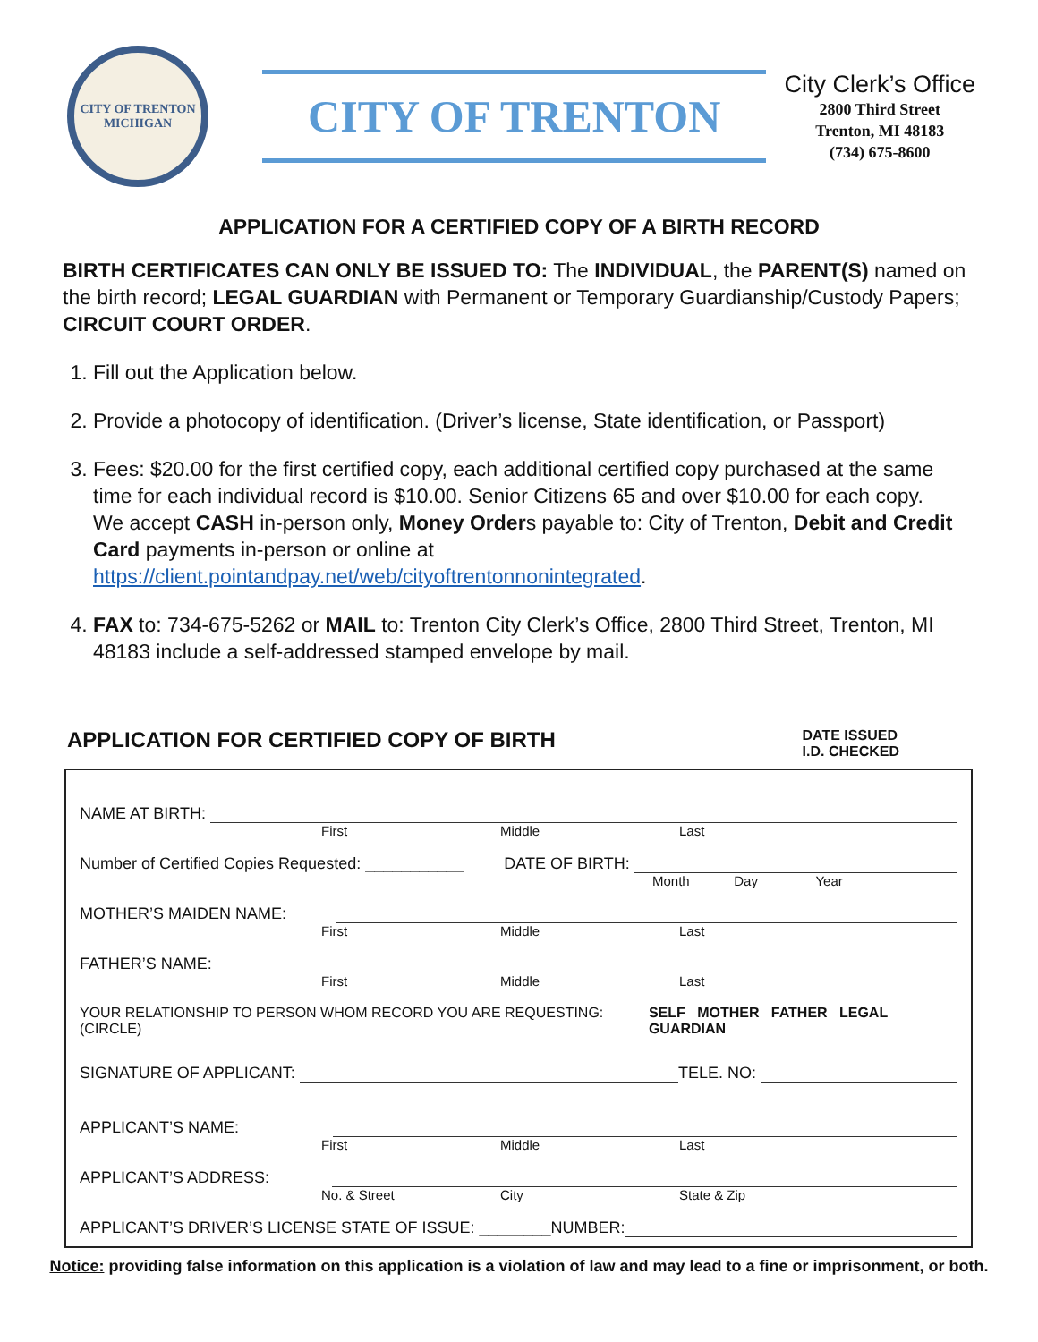CITY OF TRENTON
MICHIGAN
CITY OF TRENTON
City Clerk’s Office
2800 Third Street
Trenton, MI 48183
(734) 675-8600
APPLICATION FOR A CERTIFIED COPY OF A BIRTH RECORD
BIRTH CERTIFICATES CAN ONLY BE ISSUED TO: The INDIVIDUAL, the PARENT(S) named on the birth record; LEGAL GUARDIAN with Permanent or Temporary Guardianship/Custody Papers; CIRCUIT COURT ORDER.
1. Fill out the Application below.
2. Provide a photocopy of identification. (Driver’s license, State identification, or Passport)
3. Fees: $20.00 for the first certified copy, each additional certified copy purchased at the same time for each individual record is $10.00. Senior Citizens 65 and over $10.00 for each copy.
We accept CASH in-person only, Money Orders payable to: City of Trenton, Debit and Credit Card payments in-person or online at https://client.pointandpay.net/web/cityoftrentonnonintegrated.
4. FAX to: 734-675-5262 or MAIL to: Trenton City Clerk’s Office, 2800 Third Street, Trenton, MI 48183 include a self-addressed stamped envelope by mail.
APPLICATION FOR CERTIFIED COPY OF BIRTH
DATE ISSUED
I.D. CHECKED
NAME AT BIRTH:
First Middle Last
Number of Certified Copies Requested: ___________ DATE OF BIRTH:
Month Day Year
MOTHER’S MAIDEN NAME:
First Middle Last
FATHER’S NAME:
First Middle Last
YOUR RELATIONSHIP TO PERSON WHOM RECORD YOU ARE REQUESTING: (CIRCLE) SELF MOTHER FATHER LEGAL GUARDIAN
SIGNATURE OF APPLICANT:
TELE. NO:
APPLICANT’S NAME:
First Middle Last
APPLICANT’S ADDRESS:
No. & Street City State & Zip
APPLICANT’S DRIVER’S LICENSE STATE OF ISSUE: ________NUMBER:
Notice: providing false information on this application is a violation of law and may lead to a fine or imprisonment, or both.